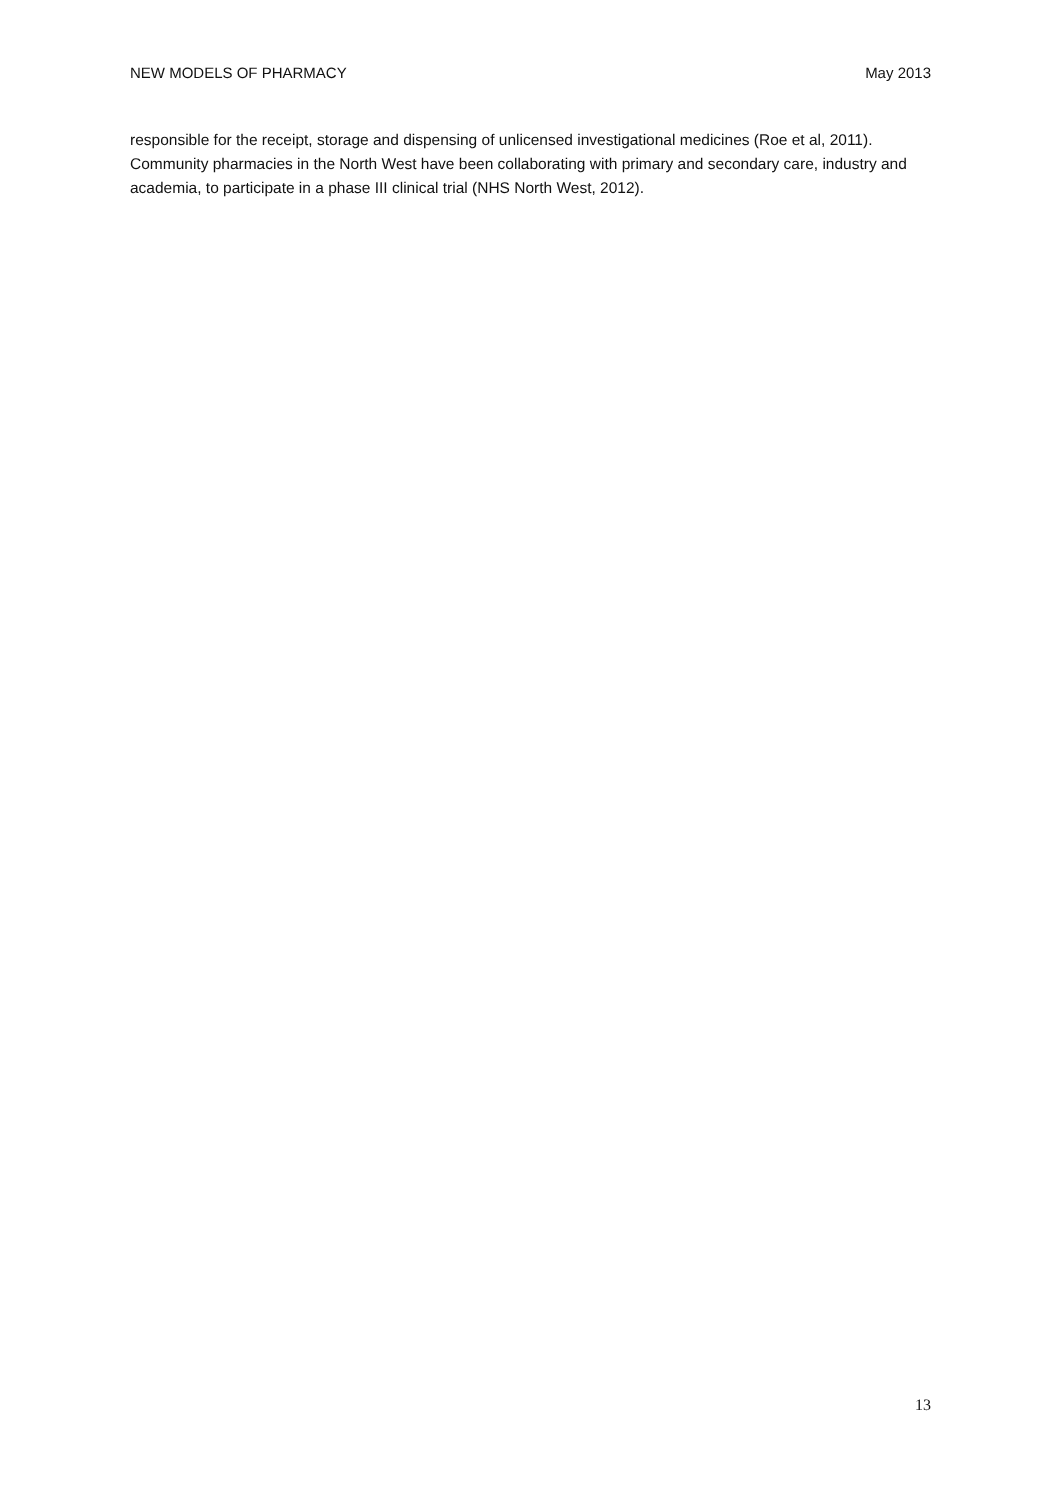NEW MODELS OF PHARMACY May 2013
responsible for the receipt, storage and dispensing of unlicensed investigational medicines (Roe et al, 2011). Community pharmacies in the North West have been collaborating with primary and secondary care, industry and academia, to participate in a phase III clinical trial (NHS North West, 2012).
13